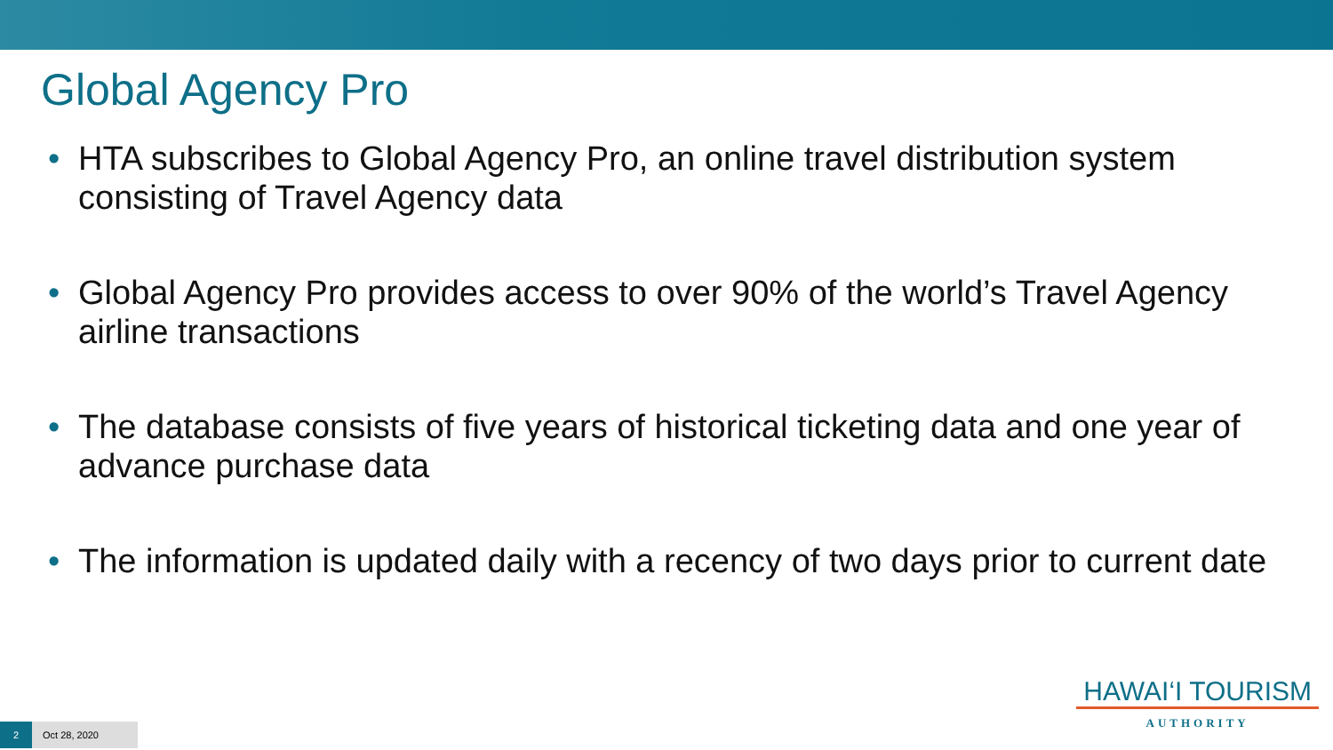Global Agency Pro
• HTA subscribes to Global Agency Pro, an online travel distribution system consisting of Travel Agency data
• Global Agency Pro provides access to over 90% of the world’s Travel Agency airline transactions
• The database consists of five years of historical ticketing data and one year of advance purchase data
• The information is updated daily with a recency of two days prior to current date
HAWAI‘I TOURISM
AUTHORITY
2 Oct 28, 2020